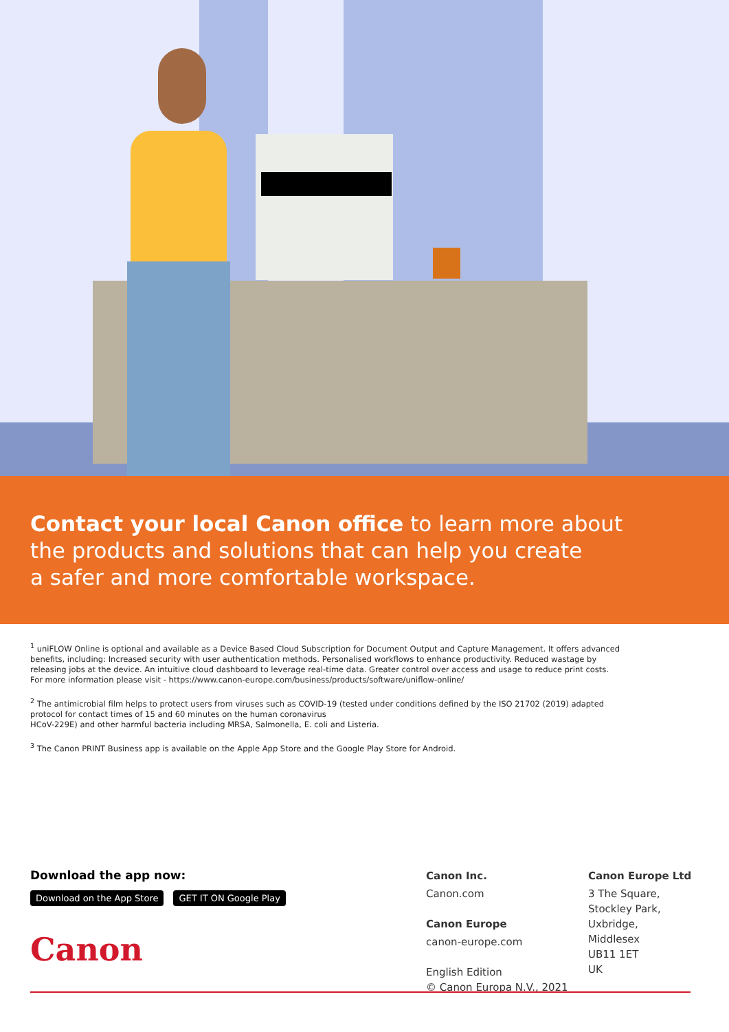Contact your local Canon office to learn more about
the products and solutions that can help you create
a safer and more comfortable workspace.
<sup>1</sup> uniFLOW Online is optional and available as a Device Based Cloud Subscription for Document Output and Capture Management. It offers advanced benefits, including: Increased security with user authentication methods. Personalised workflows to enhance productivity. Reduced wastage by releasing jobs at the device. An intuitive cloud dashboard to leverage real-time data. Greater control over access and usage to reduce print costs. For more information please visit - https://www.canon-europe.com/business/products/software/uniflow-online/
<sup>2</sup> The antimicrobial film helps to protect users from viruses such as COVID-19 (tested under conditions defined by the ISO 21702 (2019) adapted protocol for contact times of 15 and 60 minutes on the human coronavirus
HCoV-229E) and other harmful bacteria including MRSA, Salmonella, E. coli and Listeria.
<sup>3</sup> The Canon PRINT Business app is available on the Apple App Store and the Google Play Store for Android.
Download the app now:
Download on the App Store GET IT ON Google Play
Canon
Canon Inc.
Canon.com
Canon Europe
canon-europe.com
English Edition
© Canon Europa N.V., 2021
Canon Europe Ltd
3 The Square,
Stockley Park,
Uxbridge,
Middlesex
UB11 1ET
UK